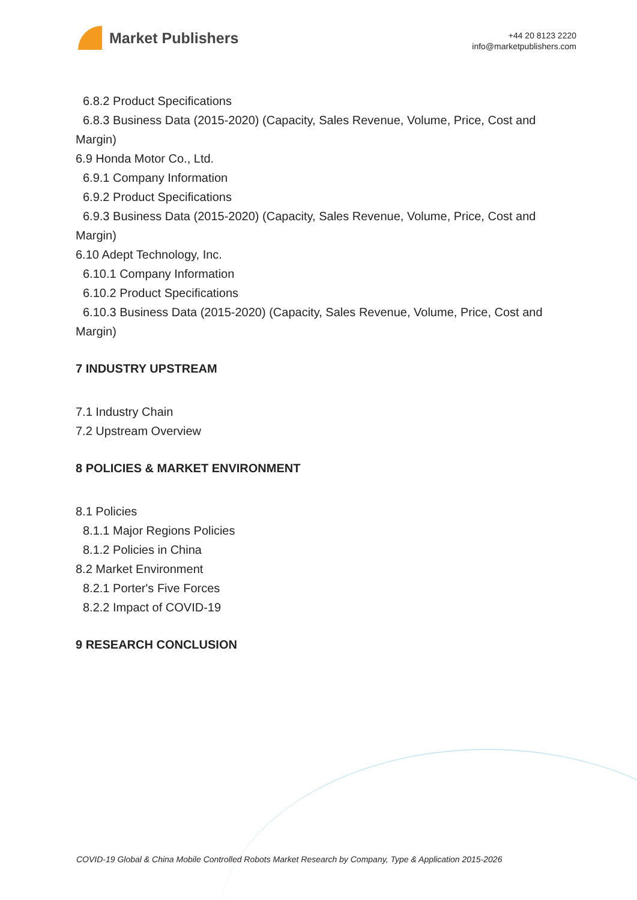Market Publishers
+44 20 8123 2220
info@marketpublishers.com
6.8.2 Product Specifications
6.8.3 Business Data (2015-2020) (Capacity, Sales Revenue, Volume, Price, Cost and
Margin)
6.9 Honda Motor Co., Ltd.
6.9.1 Company Information
6.9.2 Product Specifications
6.9.3 Business Data (2015-2020) (Capacity, Sales Revenue, Volume, Price, Cost and
Margin)
6.10 Adept Technology, Inc.
6.10.1 Company Information
6.10.2 Product Specifications
6.10.3 Business Data (2015-2020) (Capacity, Sales Revenue, Volume, Price, Cost and
Margin)
7 INDUSTRY UPSTREAM
7.1 Industry Chain
7.2 Upstream Overview
8 POLICIES & MARKET ENVIRONMENT
8.1 Policies
8.1.1 Major Regions Policies
8.1.2 Policies in China
8.2 Market Environment
8.2.1 Porter's Five Forces
8.2.2 Impact of COVID-19
9 RESEARCH CONCLUSION
COVID-19 Global & China Mobile Controlled Robots Market Research by Company, Type & Application 2015-2026